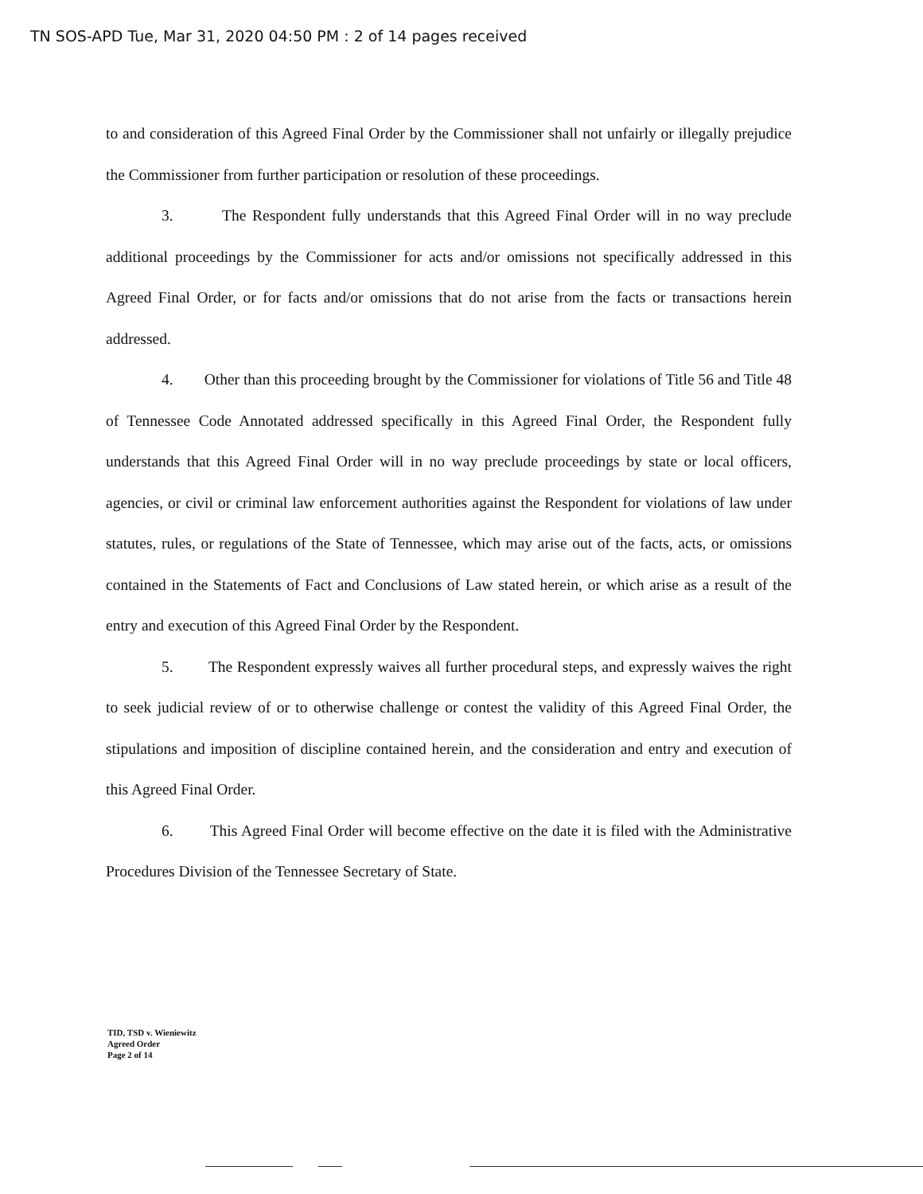TN SOS-APD Tue, Mar 31, 2020 04:50 PM : 2 of 14 pages received
to and consideration of this Agreed Final Order by the Commissioner shall not unfairly or illegally prejudice the Commissioner from further participation or resolution of these proceedings.
3. The Respondent fully understands that this Agreed Final Order will in no way preclude additional proceedings by the Commissioner for acts and/or omissions not specifically addressed in this Agreed Final Order, or for facts and/or omissions that do not arise from the facts or transactions herein addressed.
4. Other than this proceeding brought by the Commissioner for violations of Title 56 and Title 48 of Tennessee Code Annotated addressed specifically in this Agreed Final Order, the Respondent fully understands that this Agreed Final Order will in no way preclude proceedings by state or local officers, agencies, or civil or criminal law enforcement authorities against the Respondent for violations of law under statutes, rules, or regulations of the State of Tennessee, which may arise out of the facts, acts, or omissions contained in the Statements of Fact and Conclusions of Law stated herein, or which arise as a result of the entry and execution of this Agreed Final Order by the Respondent.
5. The Respondent expressly waives all further procedural steps, and expressly waives the right to seek judicial review of or to otherwise challenge or contest the validity of this Agreed Final Order, the stipulations and imposition of discipline contained herein, and the consideration and entry and execution of this Agreed Final Order.
6. This Agreed Final Order will become effective on the date it is filed with the Administrative Procedures Division of the Tennessee Secretary of State.
TID, TSD v. Wieniewitz
Agreed Order
Page 2 of 14